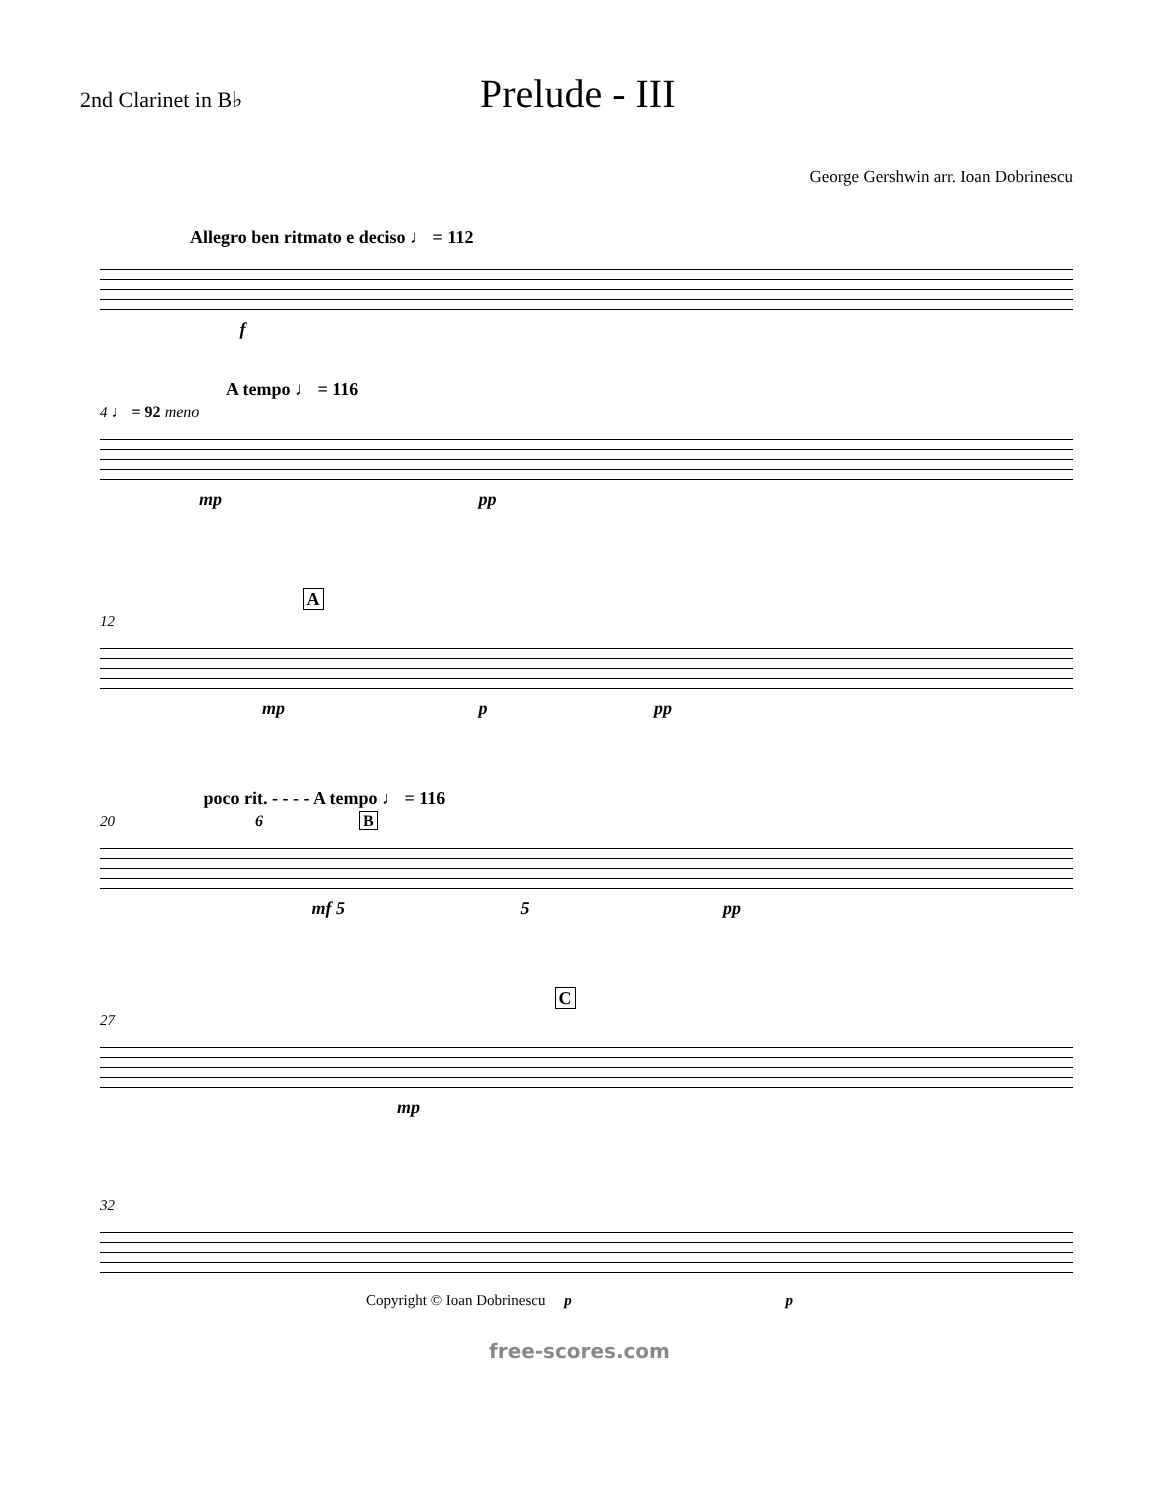2nd Clarinet in B♭
Prelude - III
George Gershwin arr. Ioan Dobrinescu
Allegro ben ritmato e deciso ♩ = 112
f
A tempo ♩ = 116
4 ♩ = 92 meno
mp pp
A
12
mp p pp
poco rit. - - - - A tempo ♩ = 116
20 6 B
mf 5 5 pp
C
27
mp
32
Copyright © Ioan Dobrinescu p p
free-scores.com